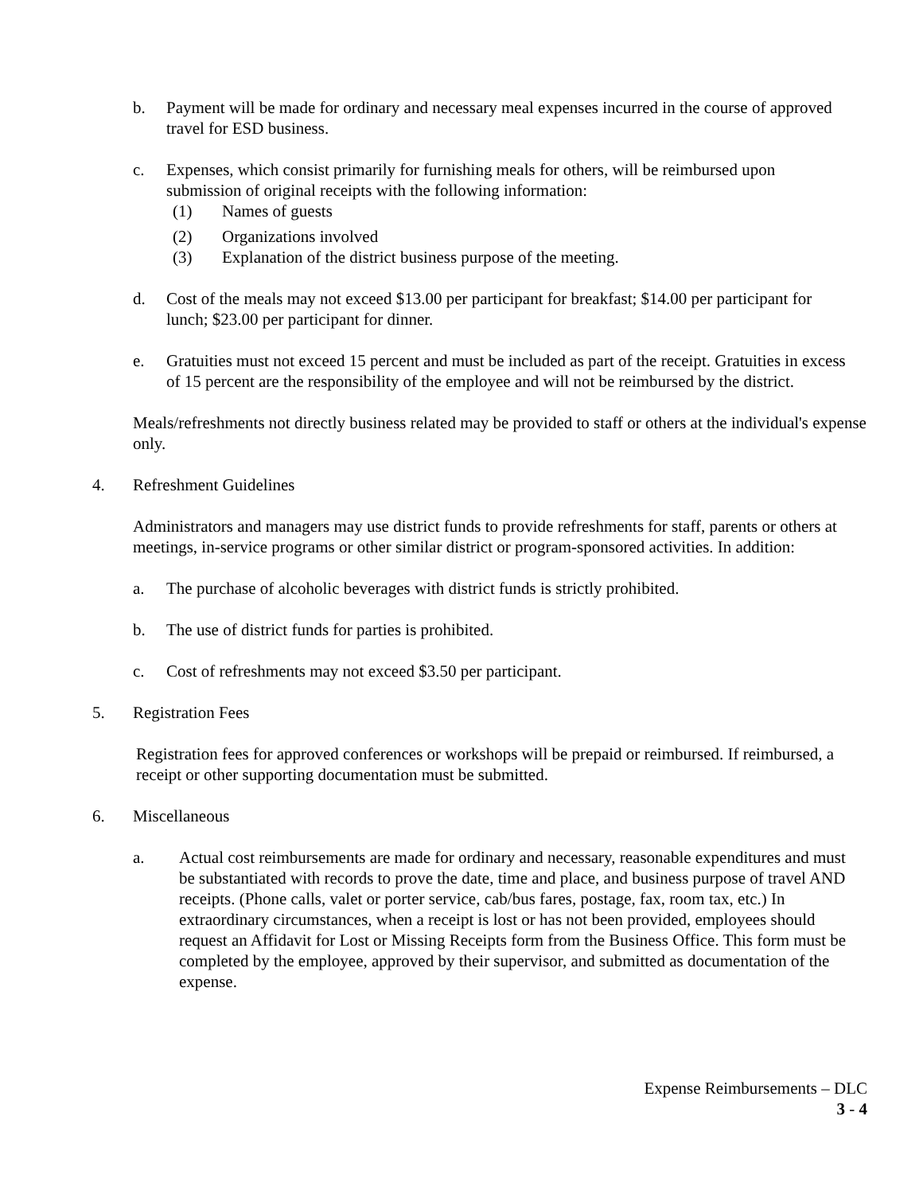b. Payment will be made for ordinary and necessary meal expenses incurred in the course of approved travel for ESD business.
c. Expenses, which consist primarily for furnishing meals for others, will be reimbursed upon submission of original receipts with the following information:
(1) Names of guests
(2) Organizations involved
(3) Explanation of the district business purpose of the meeting.
d. Cost of the meals may not exceed $13.00 per participant for breakfast; $14.00 per participant for lunch; $23.00 per participant for dinner.
e. Gratuities must not exceed 15 percent and must be included as part of the receipt. Gratuities in excess of 15 percent are the responsibility of the employee and will not be reimbursed by the district.
Meals/refreshments not directly business related may be provided to staff or others at the individual's expense only.
4. Refreshment Guidelines
Administrators and managers may use district funds to provide refreshments for staff, parents or others at meetings, in-service programs or other similar district or program-sponsored activities. In addition:
a. The purchase of alcoholic beverages with district funds is strictly prohibited.
b. The use of district funds for parties is prohibited.
c. Cost of refreshments may not exceed $3.50 per participant.
5. Registration Fees
Registration fees for approved conferences or workshops will be prepaid or reimbursed. If reimbursed, a receipt or other supporting documentation must be submitted.
6. Miscellaneous
a. Actual cost reimbursements are made for ordinary and necessary, reasonable expenditures and must be substantiated with records to prove the date, time and place, and business purpose of travel AND receipts. (Phone calls, valet or porter service, cab/bus fares, postage, fax, room tax, etc.) In extraordinary circumstances, when a receipt is lost or has not been provided, employees should request an Affidavit for Lost or Missing Receipts form from the Business Office. This form must be completed by the employee, approved by their supervisor, and submitted as documentation of the expense.
Expense Reimbursements – DLC
3 - 4